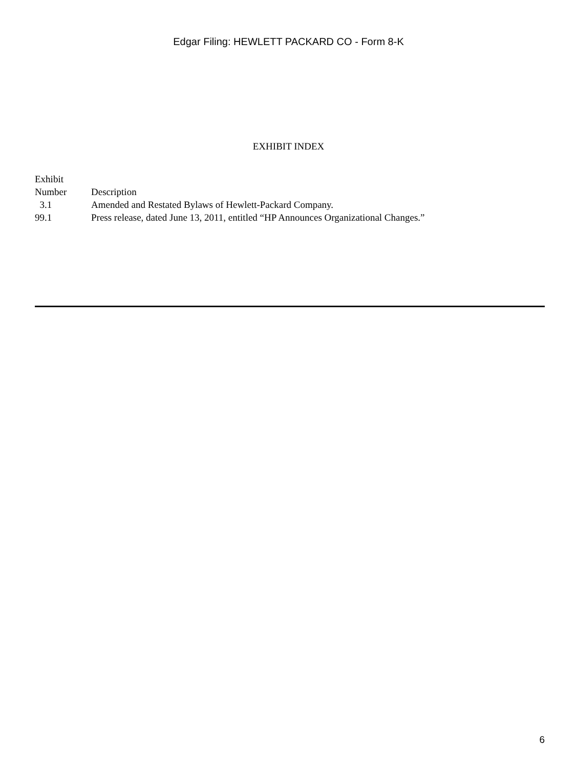Edgar Filing: HEWLETT PACKARD CO - Form 8-K
EXHIBIT INDEX
| Exhibit Number | Description |
| --- | --- |
| 3.1 | Amended and Restated Bylaws of Hewlett-Packard Company. |
| 99.1 | Press release, dated June 13, 2011, entitled “HP Announces Organizational Changes.” |
6